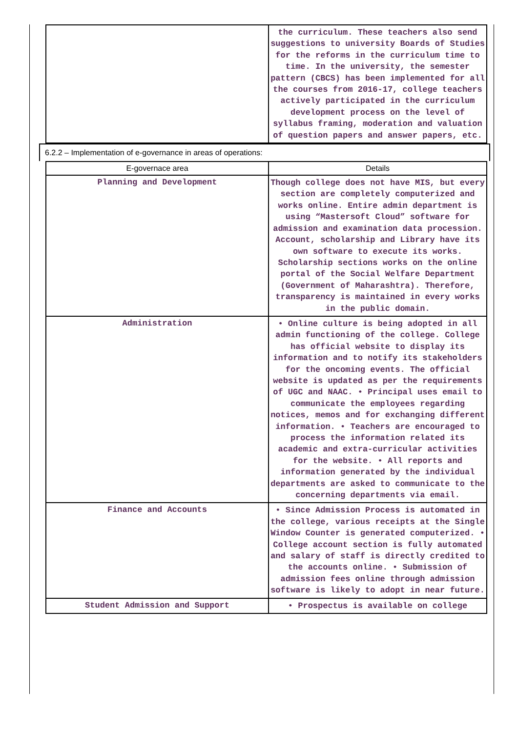| | the curriculum. These teachers also send suggestions to university Boards of Studies for the reforms in the curriculum time to time. In the university, the semester pattern (CBCS) has been implemented for all the courses from 2016-17, college teachers actively participated in the curriculum development process on the level of syllabus framing, moderation and valuation of question papers and answer papers, etc. |
6.2.2 – Implementation of e-governance in areas of operations:
| E-governace area | Details |
| --- | --- |
| Planning and Development | Though college does not have MIS, but every section are completely computerized and works online. Entire admin department is using “Mastersoft Cloud” software for admission and examination data procession. Account, scholarship and Library have its own software to execute its works. Scholarship sections works on the online portal of the Social Welfare Department (Government of Maharashtra). Therefore, transparency is maintained in every works in the public domain. |
| Administration | • Online culture is being adopted in all admin functioning of the college. College has official website to display its information and to notify its stakeholders for the oncoming events. The official website is updated as per the requirements of UGC and NAAC. • Principal uses email to communicate the employees regarding notices, memos and for exchanging different information. • Teachers are encouraged to process the information related its academic and extra-curricular activities for the website. • All reports and information generated by the individual departments are asked to communicate to the concerning departments via email. |
| Finance and Accounts | • Since Admission Process is automated in the college, various receipts at the Single Window Counter is generated computerized. • College account section is fully automated and salary of staff is directly credited to the accounts online. • Submission of admission fees online through admission software is likely to adopt in near future. |
| Student Admission and Support | • Prospectus is available on college |